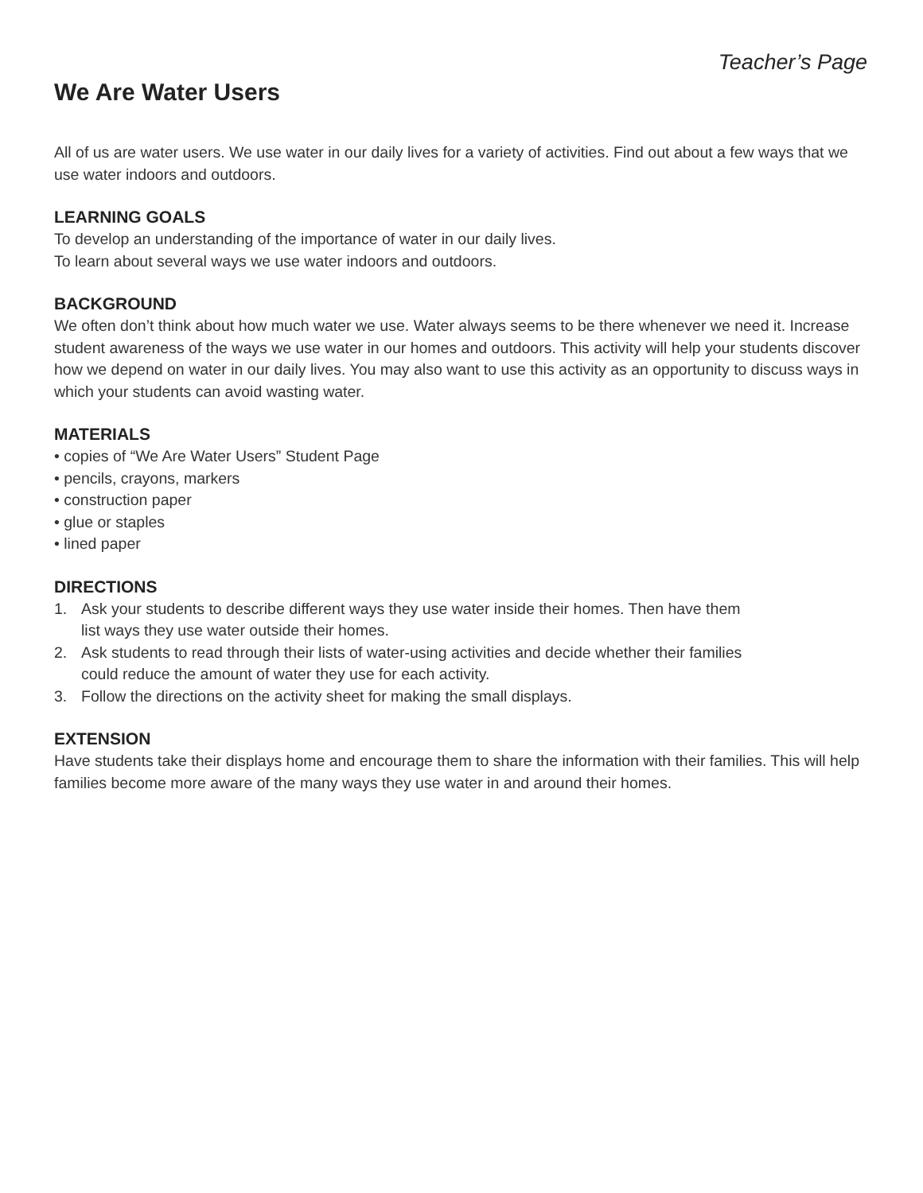Teacher’s Page
We Are Water Users
All of us are water users. We use water in our daily lives for a variety of activities. Find out about a few ways that we use water indoors and outdoors.
LEARNING GOALS
To develop an understanding of the importance of water in our daily lives.
To learn about several ways we use water indoors and outdoors.
BACKGROUND
We often don’t think about how much water we use. Water always seems to be there whenever we need it. Increase student awareness of the ways we use water in our homes and outdoors. This activity will help your students discover how we depend on water in our daily lives. You may also want to use this activity as an opportunity to discuss ways in which your students can avoid wasting water.
MATERIALS
• copies of “We Are Water Users” Student Page
• pencils, crayons, markers
• construction paper
• glue or staples
• lined paper
DIRECTIONS
1. Ask your students to describe different ways they use water inside their homes. Then have them list ways they use water outside their homes.
2. Ask students to read through their lists of water-using activities and decide whether their families could reduce the amount of water they use for each activity.
3. Follow the directions on the activity sheet for making the small displays.
EXTENSION
Have students take their displays home and encourage them to share the information with their families. This will help families become more aware of the many ways they use water in and around their homes.